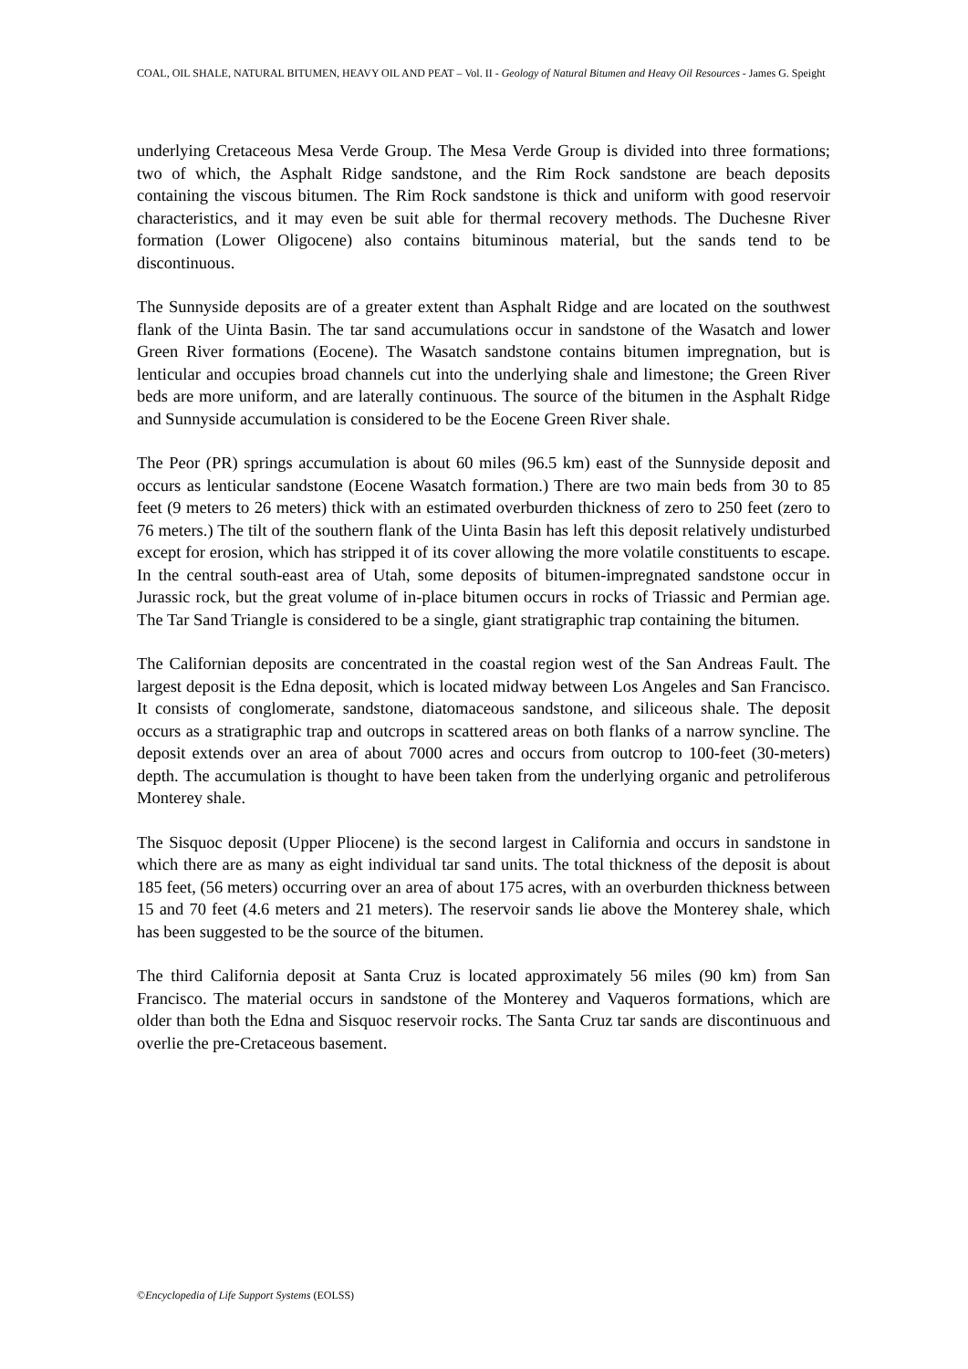COAL, OIL SHALE, NATURAL BITUMEN, HEAVY OIL AND PEAT – Vol. II - Geology of Natural Bitumen and Heavy Oil Resources - James G. Speight
underlying Cretaceous Mesa Verde Group. The Mesa Verde Group is divided into three formations; two of which, the Asphalt Ridge sandstone, and the Rim Rock sandstone are beach deposits containing the viscous bitumen. The Rim Rock sandstone is thick and uniform with good reservoir characteristics, and it may even be suit able for thermal recovery methods. The Duchesne River formation (Lower Oligocene) also contains bituminous material, but the sands tend to be discontinuous.
The Sunnyside deposits are of a greater extent than Asphalt Ridge and are located on the southwest flank of the Uinta Basin. The tar sand accumulations occur in sandstone of the Wasatch and lower Green River formations (Eocene). The Wasatch sandstone contains bitumen impregnation, but is lenticular and occupies broad channels cut into the underlying shale and limestone; the Green River beds are more uniform, and are laterally continuous. The source of the bitumen in the Asphalt Ridge and Sunnyside accumulation is considered to be the Eocene Green River shale.
The Peor (PR) springs accumulation is about 60 miles (96.5 km) east of the Sunnyside deposit and occurs as lenticular sandstone (Eocene Wasatch formation.) There are two main beds from 30 to 85 feet (9 meters to 26 meters) thick with an estimated overburden thickness of zero to 250 feet (zero to 76 meters.) The tilt of the southern flank of the Uinta Basin has left this deposit relatively undisturbed except for erosion, which has stripped it of its cover allowing the more volatile constituents to escape. In the central south-east area of Utah, some deposits of bitumen-impregnated sandstone occur in Jurassic rock, but the great volume of in-place bitumen occurs in rocks of Triassic and Permian age. The Tar Sand Triangle is considered to be a single, giant stratigraphic trap containing the bitumen.
The Californian deposits are concentrated in the coastal region west of the San Andreas Fault. The largest deposit is the Edna deposit, which is located midway between Los Angeles and San Francisco. It consists of conglomerate, sandstone, diatomaceous sandstone, and siliceous shale. The deposit occurs as a stratigraphic trap and outcrops in scattered areas on both flanks of a narrow syncline. The deposit extends over an area of about 7000 acres and occurs from outcrop to 100-feet (30-meters) depth. The accumulation is thought to have been taken from the underlying organic and petroliferous Monterey shale.
The Sisquoc deposit (Upper Pliocene) is the second largest in California and occurs in sandstone in which there are as many as eight individual tar sand units. The total thickness of the deposit is about 185 feet, (56 meters) occurring over an area of about 175 acres, with an overburden thickness between 15 and 70 feet (4.6 meters and 21 meters). The reservoir sands lie above the Monterey shale, which has been suggested to be the source of the bitumen.
The third California deposit at Santa Cruz is located approximately 56 miles (90 km) from San Francisco. The material occurs in sandstone of the Monterey and Vaqueros formations, which are older than both the Edna and Sisquoc reservoir rocks. The Santa Cruz tar sands are discontinuous and overlie the pre-Cretaceous basement.
©Encyclopedia of Life Support Systems (EOLSS)